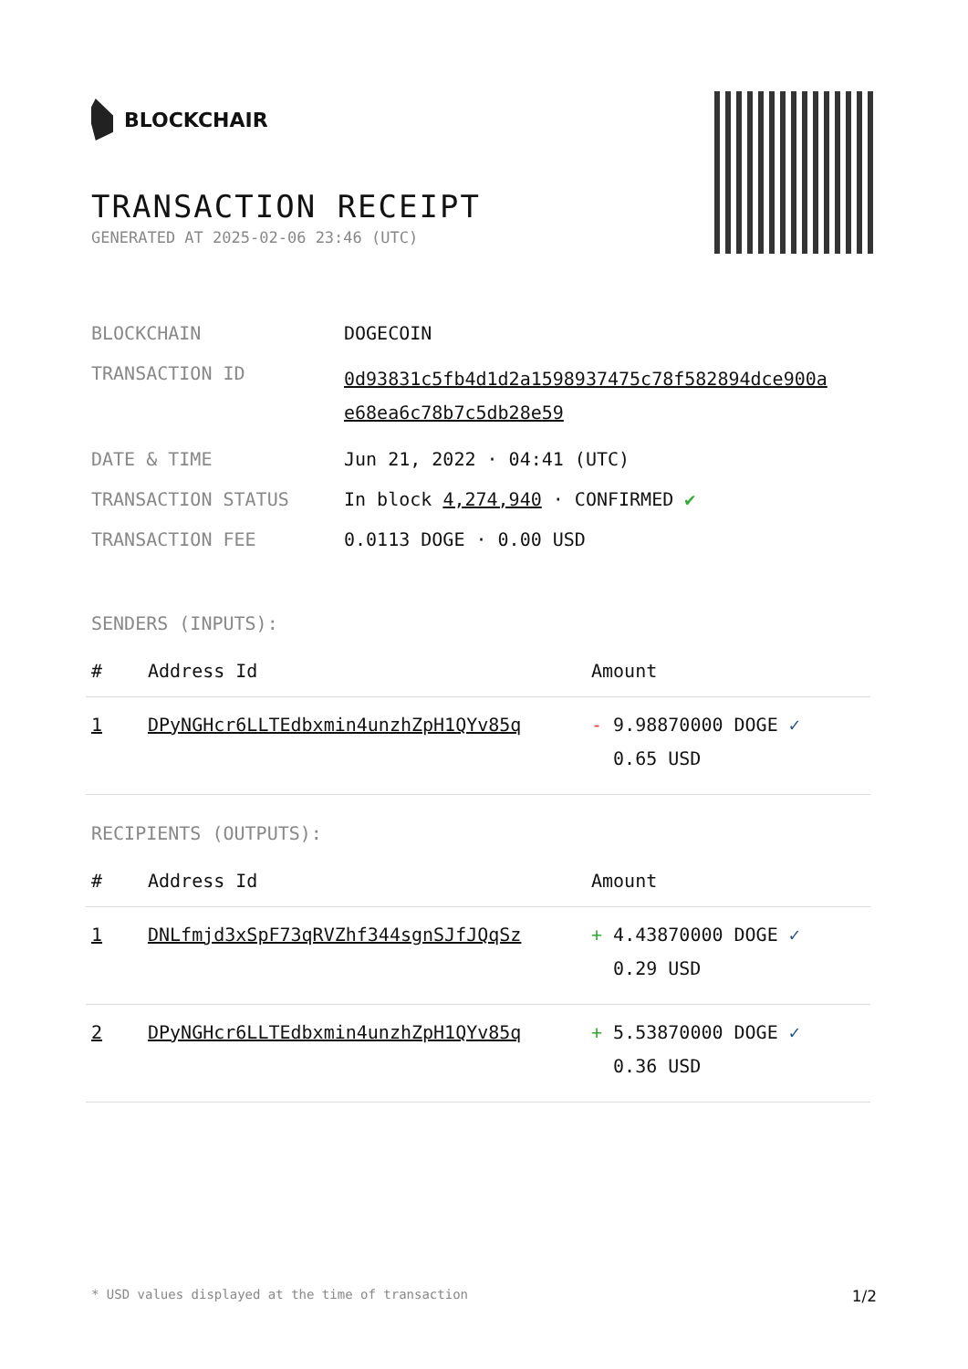BLOCKCHAIR
TRANSACTION RECEIPT
GENERATED AT 2025-02-06 23:46 (UTC)
| BLOCKCHAIN | DOGECOIN |
| TRANSACTION ID | 0d93831c5fb4d1d2a1598937475c78f582894dce900a e68ea6c78b7c5db28e59 |
| DATE & TIME | Jun 21, 2022 · 04:41 (UTC) |
| TRANSACTION STATUS | In block 4,274,940 · CONFIRMED ✔ |
| TRANSACTION FEE | 0.0113 DOGE · 0.00 USD |
SENDERS (INPUTS):
| # | Address Id | Amount |
| --- | --- | --- |
| 1 | DPyNGHcr6LLTEdbxmin4unzhZpH1QYv85q | - 9.98870000 DOGE ✓ 0.65 USD |
RECIPIENTS (OUTPUTS):
| # | Address Id | Amount |
| --- | --- | --- |
| 1 | DNLfmjd3xSpF73qRVZhf344sgnSJfJQqSz | + 4.43870000 DOGE ✓ 0.29 USD |
| 2 | DPyNGHcr6LLTEdbxmin4unzhZpH1QYv85q | + 5.53870000 DOGE ✓ 0.36 USD |
* USD values displayed at the time of transaction 1/2